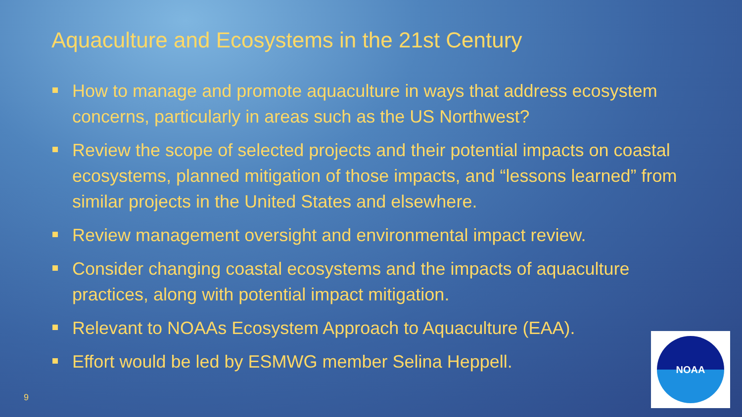Aquaculture and Ecosystems in the 21st Century
How to manage and promote aquaculture in ways that address ecosystem concerns, particularly in areas such as the US Northwest?
Review the scope of selected projects and their potential impacts on coastal ecosystems, planned mitigation of those impacts, and “lessons learned” from similar projects in the United States and elsewhere.
Review management oversight and environmental impact review.
Consider changing coastal ecosystems and the impacts of aquaculture practices, along with potential impact mitigation.
Relevant to NOAAs Ecosystem Approach to Aquaculture (EAA).
Effort would be led by ESMWG member Selina Heppell.
9
NOAA